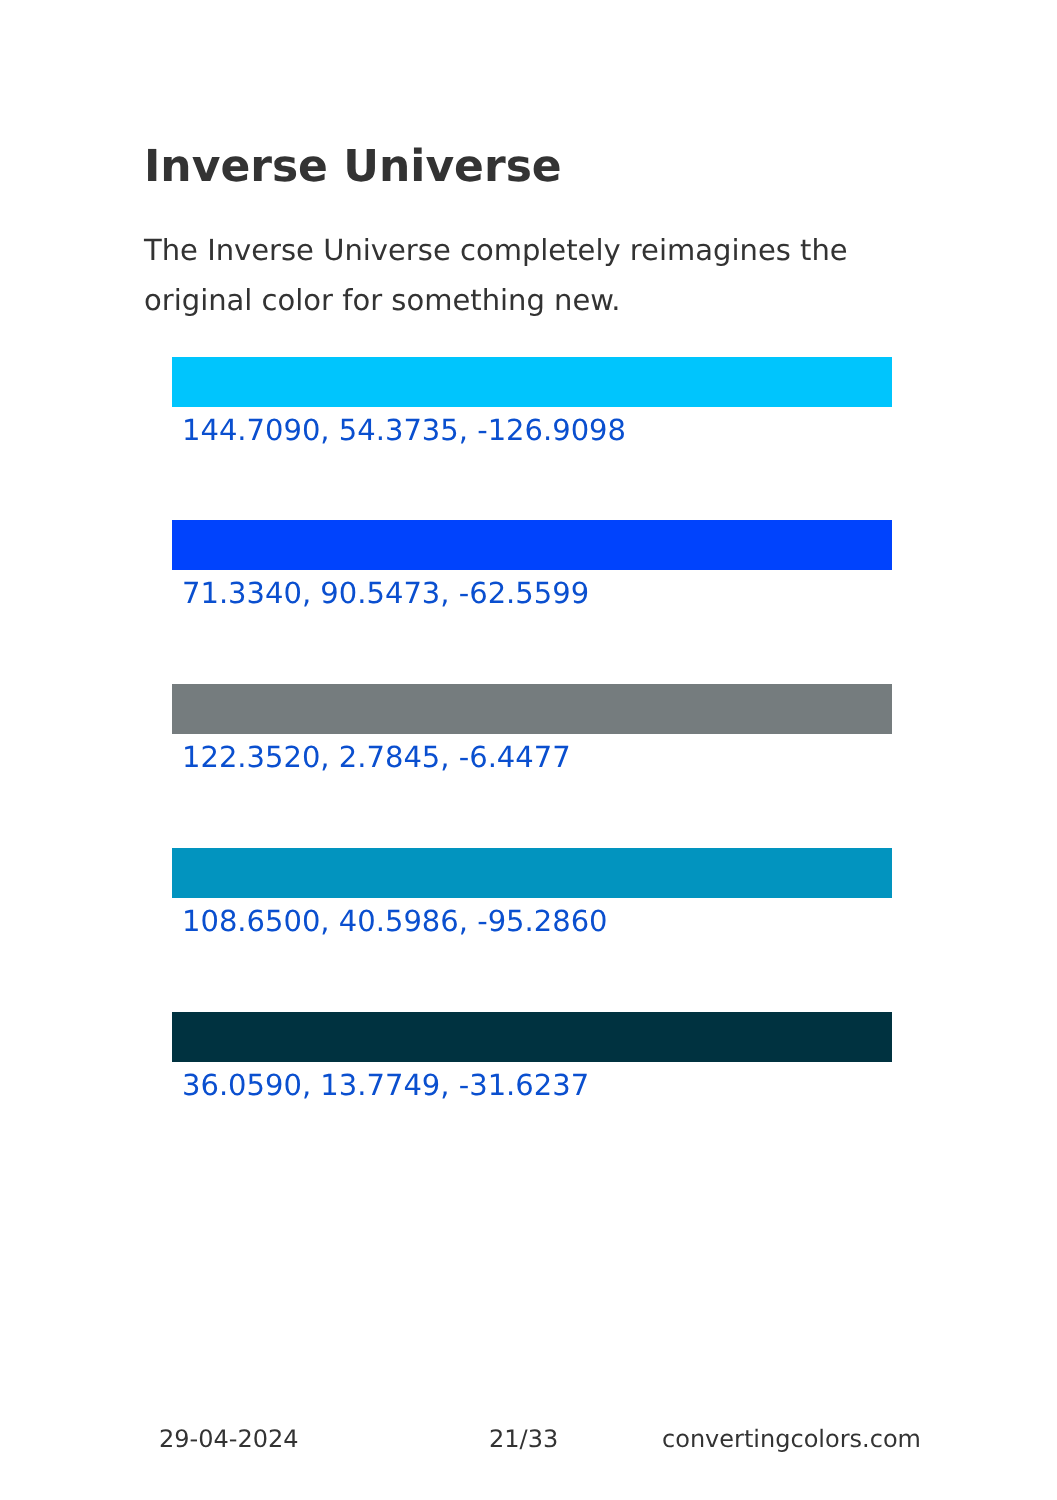Inverse Universe
The Inverse Universe completely reimagines the original color for something new.
144.7090, 54.3735, -126.9098
71.3340, 90.5473, -62.5599
122.3520, 2.7845, -6.4477
108.6500, 40.5986, -95.2860
36.0590, 13.7749, -31.6237
29-04-2024 21/33 convertingcolors.com